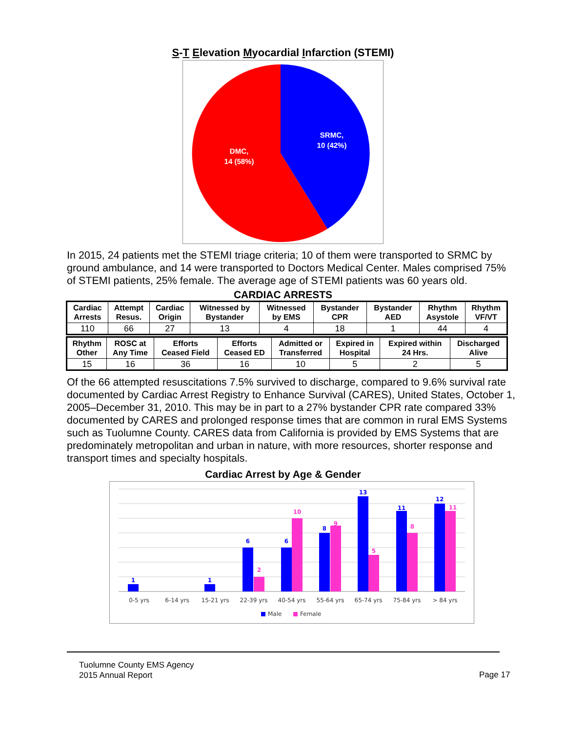S-T Elevation Myocardial Infarction (STEMI)
SRMC,
10 (42%)
DMC,
14 (58%)
In 2015, 24 patients met the STEMI triage criteria; 10 of them were transported to SRMC by ground ambulance, and 14 were transported to Doctors Medical Center. Males comprised 75% of STEMI patients, 25% female. The average age of STEMI patients was 60 years old.
CARDIAC ARRESTS
| Cardiac Arrests | Attempt Resus. | Cardiac Origin | Witnessed by Bystander | Witnessed by EMS | Bystander CPR | Bystander AED | Rhythm Asystole | Rhythm VF/VT |
| --- | --- | --- | --- | --- | --- | --- | --- | --- |
| 110 | 66 | 27 | 13 | 4 | 18 | 1 | 44 | 4 |
| Rhythm Other | ROSC at Any Time | Efforts Ceased Field | Efforts Ceased ED | Admitted or Transferred | Expired in Hospital | Expired within 24 Hrs. | Discharged Alive |
| --- | --- | --- | --- | --- | --- | --- | --- |
| 15 | 16 | 36 | 16 | 10 | 5 | 2 | 5 |
Of the 66 attempted resuscitations 7.5% survived to discharge, compared to 9.6% survival rate documented by Cardiac Arrest Registry to Enhance Survival (CARES), United States, October 1, 2005–December 31, 2010. This may be in part to a 27% bystander CPR rate compared 33% documented by CARES and prolonged response times that are common in rural EMS Systems such as Tuolumne County. CARES data from California is provided by EMS Systems that are predominately metropolitan and urban in nature, with more resources, shorter response and transport times and specialty hospitals.
Cardiac Arrest by Age & Gender
1
1
6
6
8
13
11
12
2
10
9
5
8
11
0-5 yrs
6-14 yrs
15-21 yrs
22-39 yrs
40-54 yrs
55-64 yrs
65-74 yrs
75-84 yrs
> 84 yrs
Male
Female
Tuolumne County EMS Agency
2015 Annual Report
Page 17